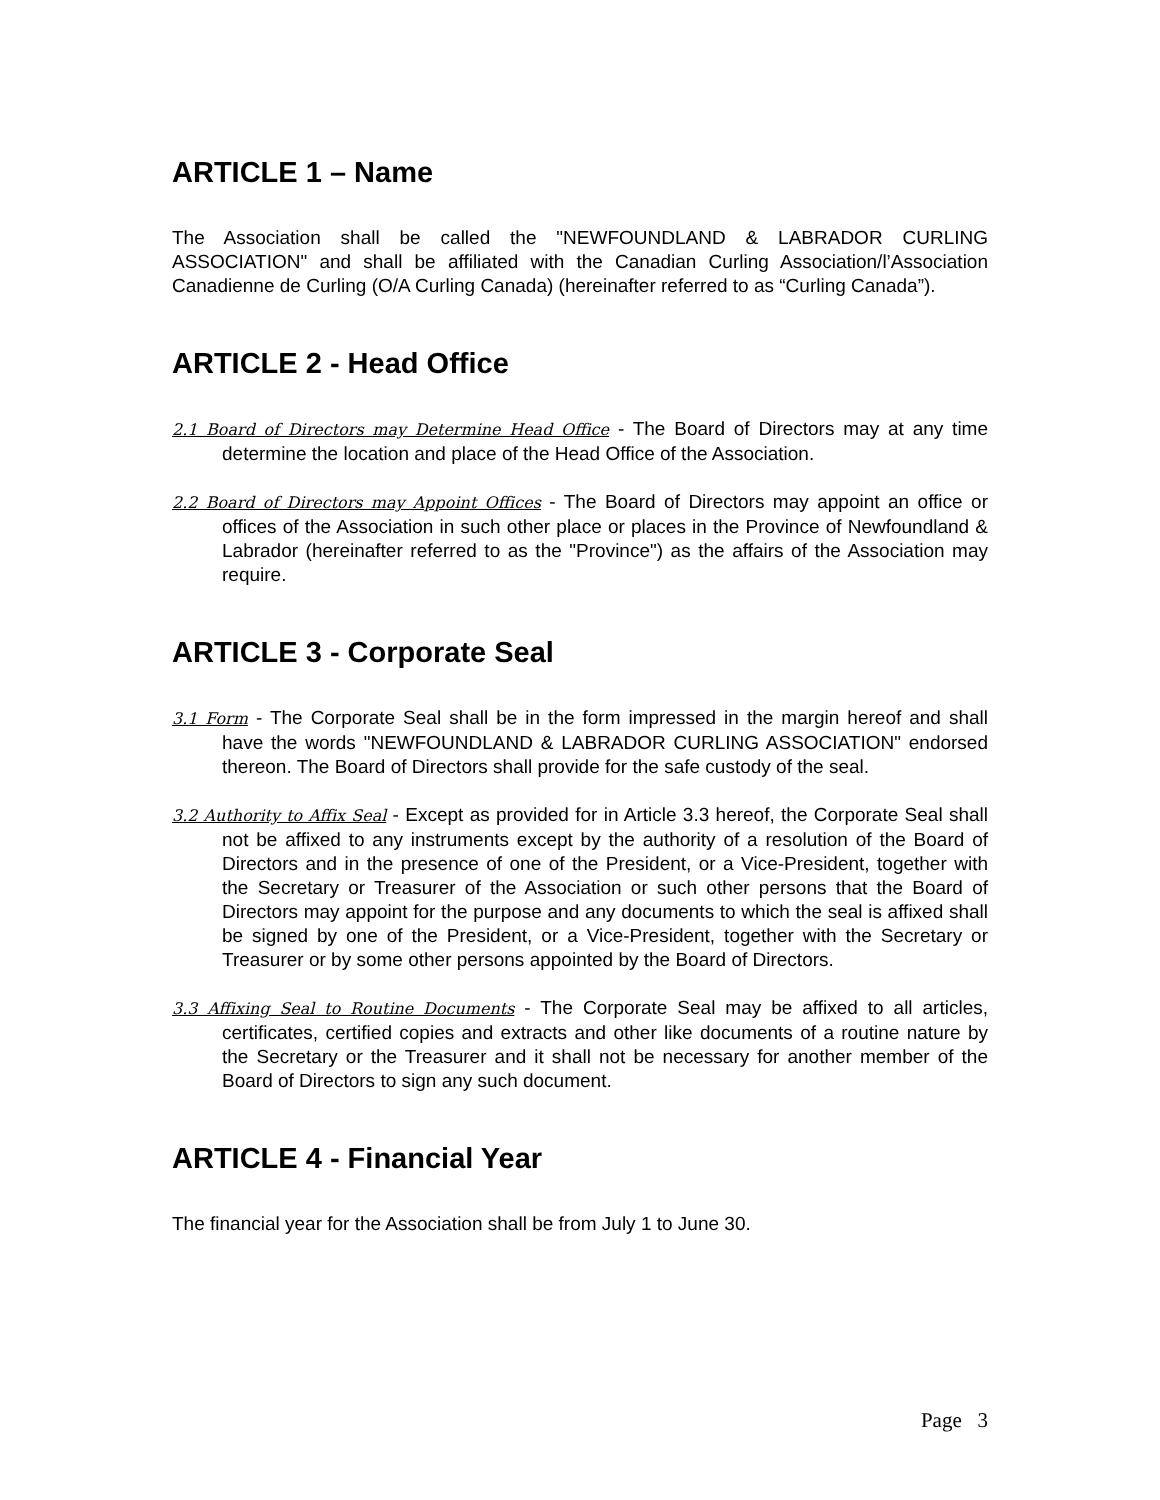ARTICLE 1 – Name
The Association shall be called the "NEWFOUNDLAND & LABRADOR CURLING ASSOCIATION" and shall be affiliated with the Canadian Curling Association/l’Association Canadienne de Curling (O/A Curling Canada) (hereinafter referred to as “Curling Canada”).
ARTICLE 2 - Head Office
2.1 Board of Directors may Determine Head Office - The Board of Directors may at any time determine the location and place of the Head Office of the Association.
2.2 Board of Directors may Appoint Offices - The Board of Directors may appoint an office or offices of the Association in such other place or places in the Province of Newfoundland & Labrador (hereinafter referred to as the "Province") as the affairs of the Association may require.
ARTICLE 3 - Corporate Seal
3.1 Form - The Corporate Seal shall be in the form impressed in the margin hereof and shall have the words "NEWFOUNDLAND & LABRADOR CURLING ASSOCIATION" endorsed thereon. The Board of Directors shall provide for the safe custody of the seal.
3.2 Authority to Affix Seal - Except as provided for in Article 3.3 hereof, the Corporate Seal shall not be affixed to any instruments except by the authority of a resolution of the Board of Directors and in the presence of one of the President, or a Vice-President, together with the Secretary or Treasurer of the Association or such other persons that the Board of Directors may appoint for the purpose and any documents to which the seal is affixed shall be signed by one of the President, or a Vice-President, together with the Secretary or Treasurer or by some other persons appointed by the Board of Directors.
3.3 Affixing Seal to Routine Documents - The Corporate Seal may be affixed to all articles, certificates, certified copies and extracts and other like documents of a routine nature by the Secretary or the Treasurer and it shall not be necessary for another member of the Board of Directors to sign any such document.
ARTICLE 4 - Financial Year
The financial year for the Association shall be from July 1 to June 30.
Page 3